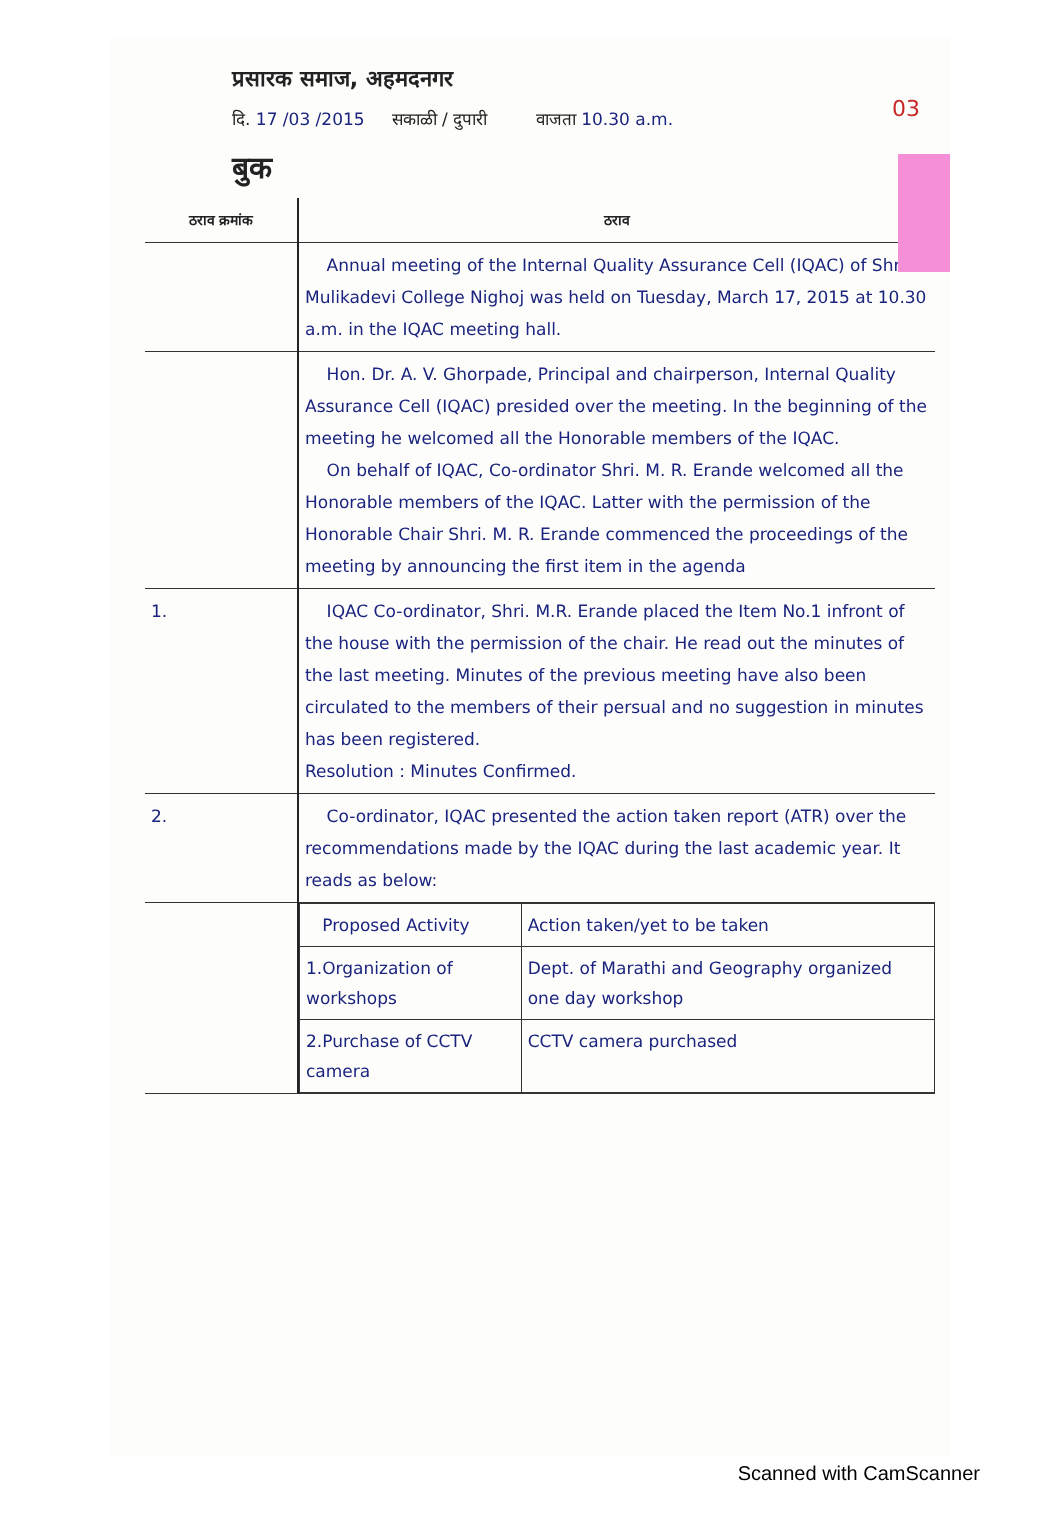03
प्रसारक समाज, अहमदनगर
दि. 17 /03 /2015 सकाळी / दुपारी वाजता 10.30 a.m.
बुक
| ठराव क्रमांक | ठराव |
| --- | --- |
| | Annual meeting of the Internal Quality Assurance Cell (IQAC) of Shri Mulikadevi College Nighoj was held on Tuesday, March 17, 2015 at 10.30 a.m. in the IQAC meeting hall. |
| | Hon. Dr. A. V. Ghorpade, Principal and chairperson, Internal Quality Assurance Cell (IQAC) presided over the meeting. In the beginning of the meeting he welcomed all the Honorable members of the IQAC. On behalf of IQAC, Co-ordinator Shri. M. R. Erande welcomed all the Honorable members of the IQAC. Latter with the permission of the Honorable Chair Shri. M. R. Erande commenced the proceedings of the meeting by announcing the first item in the agenda |
| 1. | IQAC Co-ordinator, Shri. M.R. Erande placed the Item No.1 infront of the house with the permission of the chair. He read out the minutes of the last meeting. Minutes of the previous meeting have also been circulated to the members of their persual and no suggestion in minutes has been registered. Resolution : Minutes Confirmed. |
| 2. | Co-ordinator, IQAC presented the action taken report (ATR) over the recommendations made by the IQAC during the last academic year. It reads as below: |
| | / Proposed Activity / Action taken/yet to be taken / / 1.Organization of workshops / Dept. of Marathi and Geography organized one day workshop / / 2.Purchase of CCTV camera / CCTV camera purchased / |
Scanned with CamScanner